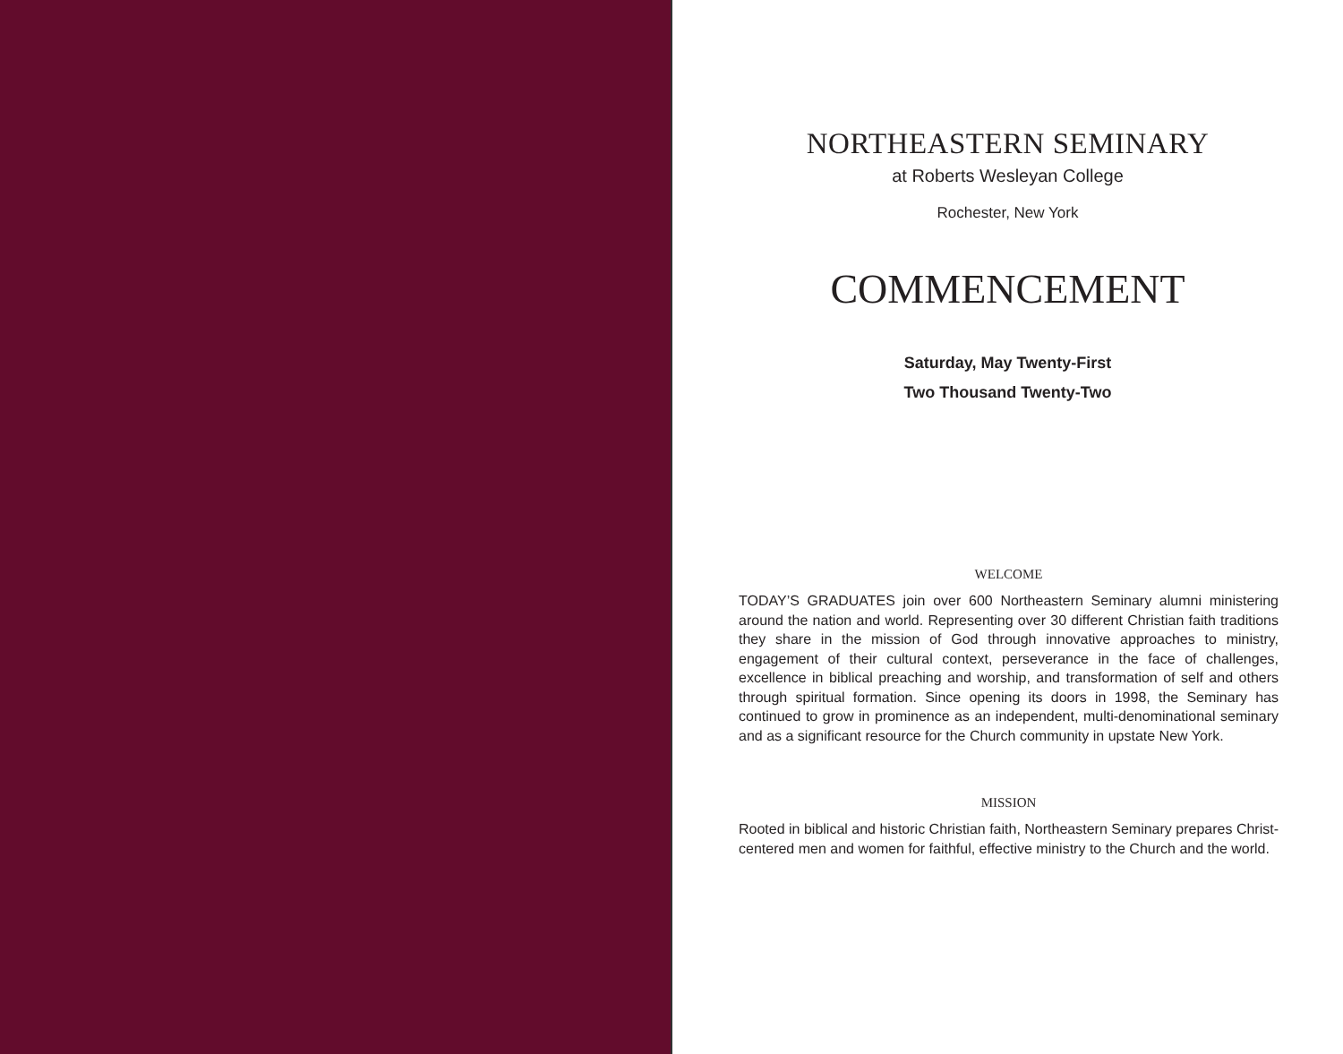NORTHEASTERN SEMINARY
at Roberts Wesleyan College
Rochester, New York
COMMENCEMENT
Saturday, May Twenty-First
Two Thousand Twenty-Two
WELCOME
TODAY’S GRADUATES join over 600 Northeastern Seminary alumni ministering around the nation and world. Representing over 30 different Christian faith traditions they share in the mission of God through innovative approaches to ministry, engagement of their cultural context, perseverance in the face of challenges, excellence in biblical preaching and worship, and transformation of self and others through spiritual formation. Since opening its doors in 1998, the Seminary has continued to grow in prominence as an independent, multi-denominational seminary and as a significant resource for the Church community in upstate New York.
MISSION
Rooted in biblical and historic Christian faith, Northeastern Seminary prepares Christ-centered men and women for faithful, effective ministry to the Church and the world.